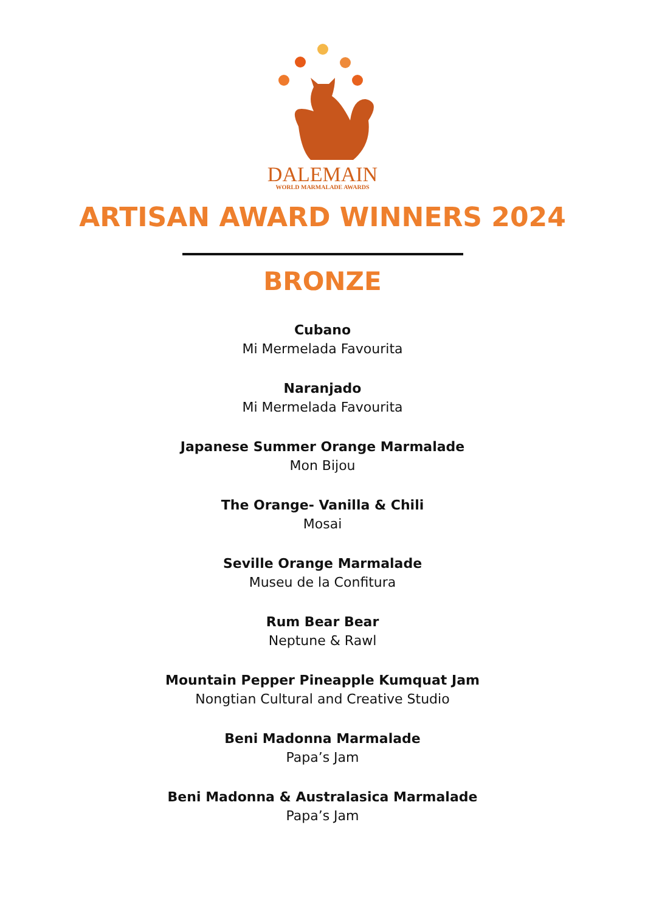DALEMAIN
WORLD MARMALADE AWARDS
ARTISAN AWARD WINNERS 2024
BRONZE
Cubano
Mi Mermelada Favourita
Naranjado
Mi Mermelada Favourita
Japanese Summer Orange Marmalade
Mon Bijou
The Orange- Vanilla & Chili
Mosai
Seville Orange Marmalade
Museu de la Confitura
Rum Bear Bear
Neptune & Rawl
Mountain Pepper Pineapple Kumquat Jam
Nongtian Cultural and Creative Studio
Beni Madonna Marmalade
Papa’s Jam
Beni Madonna & Australasica Marmalade
Papa’s Jam